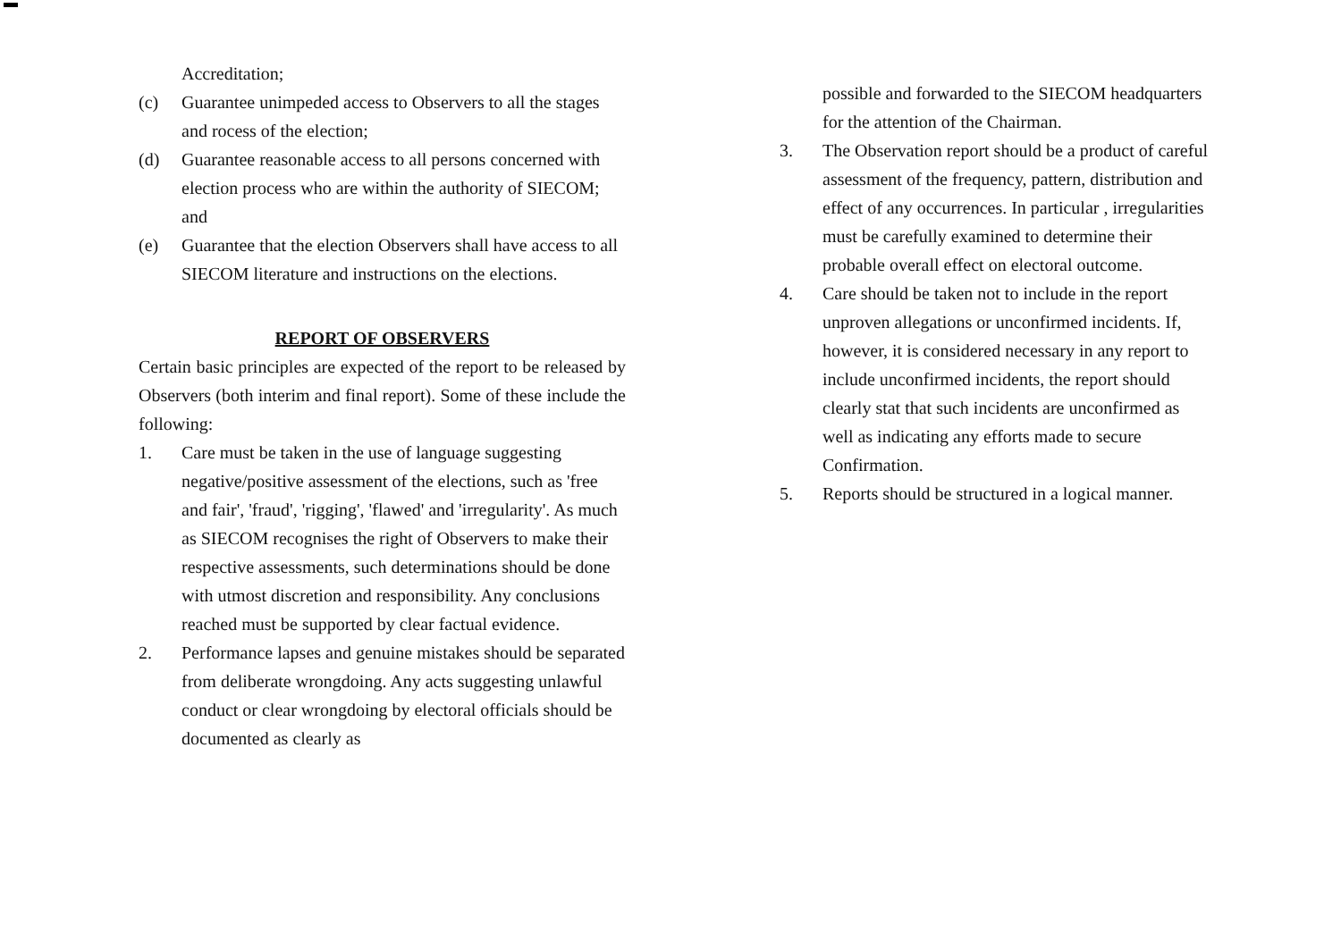Accreditation;
(c) Guarantee unimpeded access to Observers to all the stages and rocess of the election;
(d) Guarantee reasonable access to all persons concerned with election process who are within the authority of SIECOM; and
(e) Guarantee that the election Observers shall have access to all SIECOM literature and instructions on the elections.
REPORT OF OBSERVERS
Certain basic principles are expected of the report to be released by Observers (both interim and final report). Some of these include the following:
1. Care must be taken in the use of language suggesting negative/positive assessment of the elections, such as 'free and fair', 'fraud', 'rigging', 'flawed' and 'irregularity'. As much as SIECOM recognises the right of Observers to make their respective assessments, such determinations should be done with utmost discretion and responsibility. Any conclusions reached must be supported by clear factual evidence.
2. Performance lapses and genuine mistakes should be separated from deliberate wrongdoing. Any acts suggesting unlawful conduct or clear wrongdoing by electoral officials should be documented as clearly as
possible and forwarded to the SIECOM headquarters for the attention of the Chairman.
3. The Observation report should be a product of careful assessment of the frequency, pattern, distribution and effect of any occurrences. In particular , irregularities must be carefully examined to determine their probable overall effect on electoral outcome.
4. Care should be taken not to include in the report unproven allegations or unconfirmed incidents. If, however, it is considered necessary in any report to include unconfirmed incidents, the report should clearly stat that such incidents are unconfirmed as well as indicating any efforts made to secure Confirmation.
5. Reports should be structured in a logical manner.